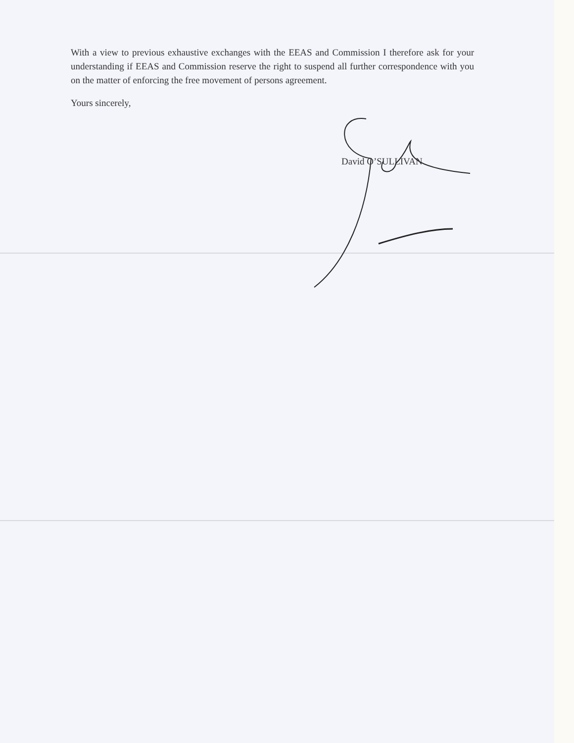With a view to previous exhaustive exchanges with the EEAS and Commission I therefore ask for your understanding if EEAS and Commission reserve the right to suspend all further correspondence with you on the matter of enforcing the free movement of persons agreement.
Yours sincerely,
David O’SULLIVAN